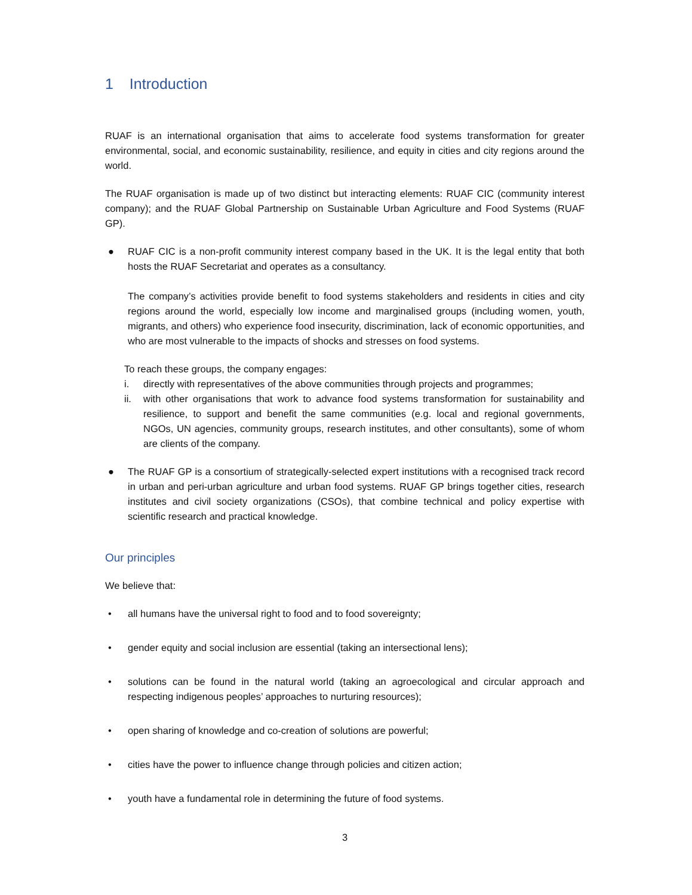1 Introduction
RUAF is an international organisation that aims to accelerate food systems transformation for greater environmental, social, and economic sustainability, resilience, and equity in cities and city regions around the world.
The RUAF organisation is made up of two distinct but interacting elements: RUAF CIC (community interest company); and the RUAF Global Partnership on Sustainable Urban Agriculture and Food Systems (RUAF GP).
● RUAF CIC is a non-profit community interest company based in the UK. It is the legal entity that both hosts the RUAF Secretariat and operates as a consultancy.
The company’s activities provide benefit to food systems stakeholders and residents in cities and city regions around the world, especially low income and marginalised groups (including women, youth, migrants, and others) who experience food insecurity, discrimination, lack of economic opportunities, and who are most vulnerable to the impacts of shocks and stresses on food systems.
To reach these groups, the company engages:
i. directly with representatives of the above communities through projects and programmes;
ii. with other organisations that work to advance food systems transformation for sustainability and resilience, to support and benefit the same communities (e.g. local and regional governments, NGOs, UN agencies, community groups, research institutes, and other consultants), some of whom are clients of the company.
● The RUAF GP is a consortium of strategically-selected expert institutions with a recognised track record in urban and peri-urban agriculture and urban food systems. RUAF GP brings together cities, research institutes and civil society organizations (CSOs), that combine technical and policy expertise with scientific research and practical knowledge.
Our principles
We believe that:
• all humans have the universal right to food and to food sovereignty;
• gender equity and social inclusion are essential (taking an intersectional lens);
• solutions can be found in the natural world (taking an agroecological and circular approach and respecting indigenous peoples’ approaches to nurturing resources);
• open sharing of knowledge and co-creation of solutions are powerful;
• cities have the power to influence change through policies and citizen action;
• youth have a fundamental role in determining the future of food systems.
3